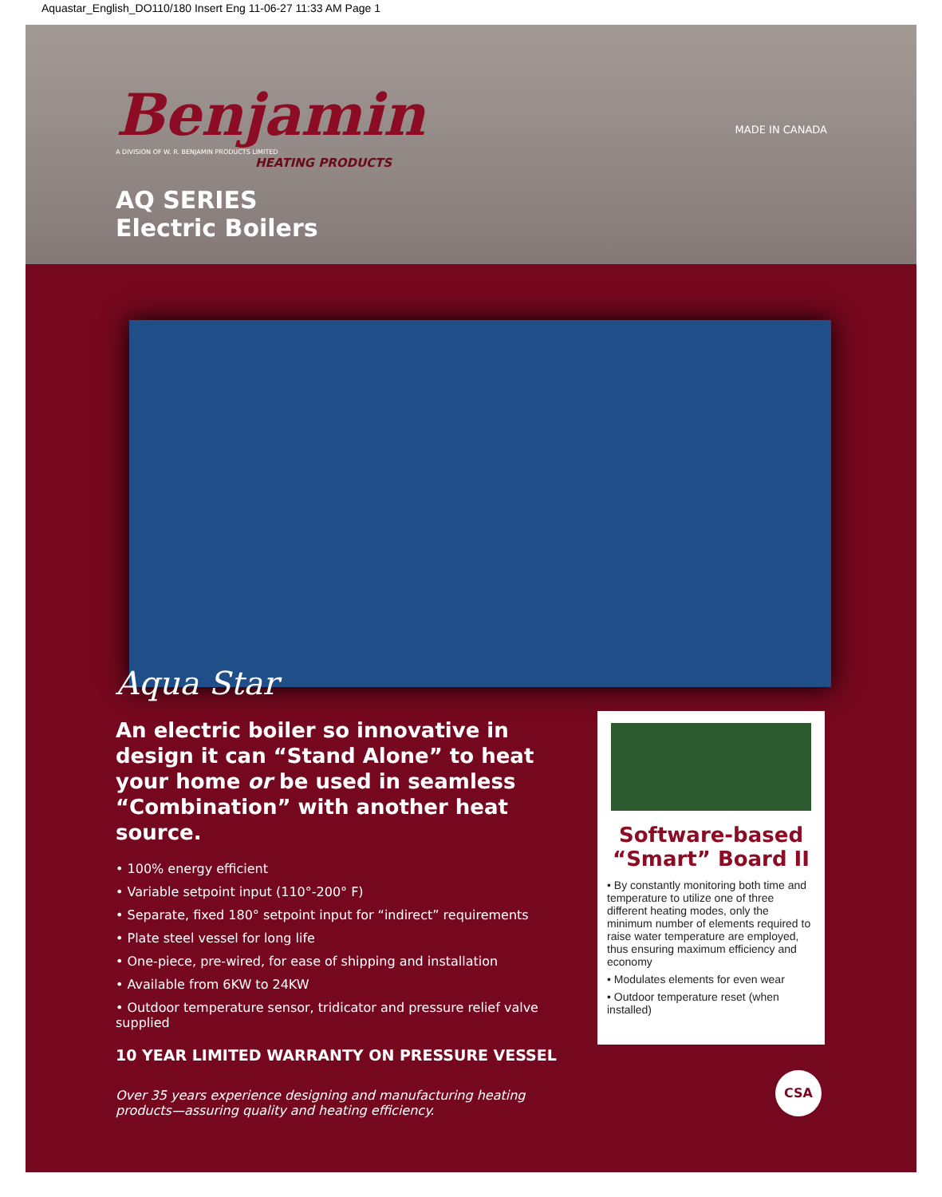Aquastar_English_DO110/180 Insert Eng 11-06-27 11:33 AM Page 1
MADE IN CANADA
Benjamin
A DIVISION OF W. R. BENJAMIN PRODUCTS LIMITED
HEATING PRODUCTS
AQ SERIES
Electric Boilers
Aqua Star
An electric boiler so innovative in design it can “Stand Alone” to heat your home or be used in seamless “Combination” with another heat source.
• 100% energy efficient
• Variable setpoint input (110°-200° F)
• Separate, fixed 180° setpoint input for “indirect” requirements
• Plate steel vessel for long life
• One-piece, pre-wired, for ease of shipping and installation
• Available from 6KW to 24KW
• Outdoor temperature sensor, tridicator and pressure relief valve supplied
10 YEAR LIMITED WARRANTY ON PRESSURE VESSEL
Over 35 years experience designing and manufacturing heating products—assuring quality and heating efficiency.
Software-based “Smart” Board II
• By constantly monitoring both time and temperature to utilize one of three different heating modes, only the minimum number of elements required to raise water temperature are employed, thus ensuring maximum efficiency and economy
• Modulates elements for even wear
• Outdoor temperature reset (when installed)
CSA